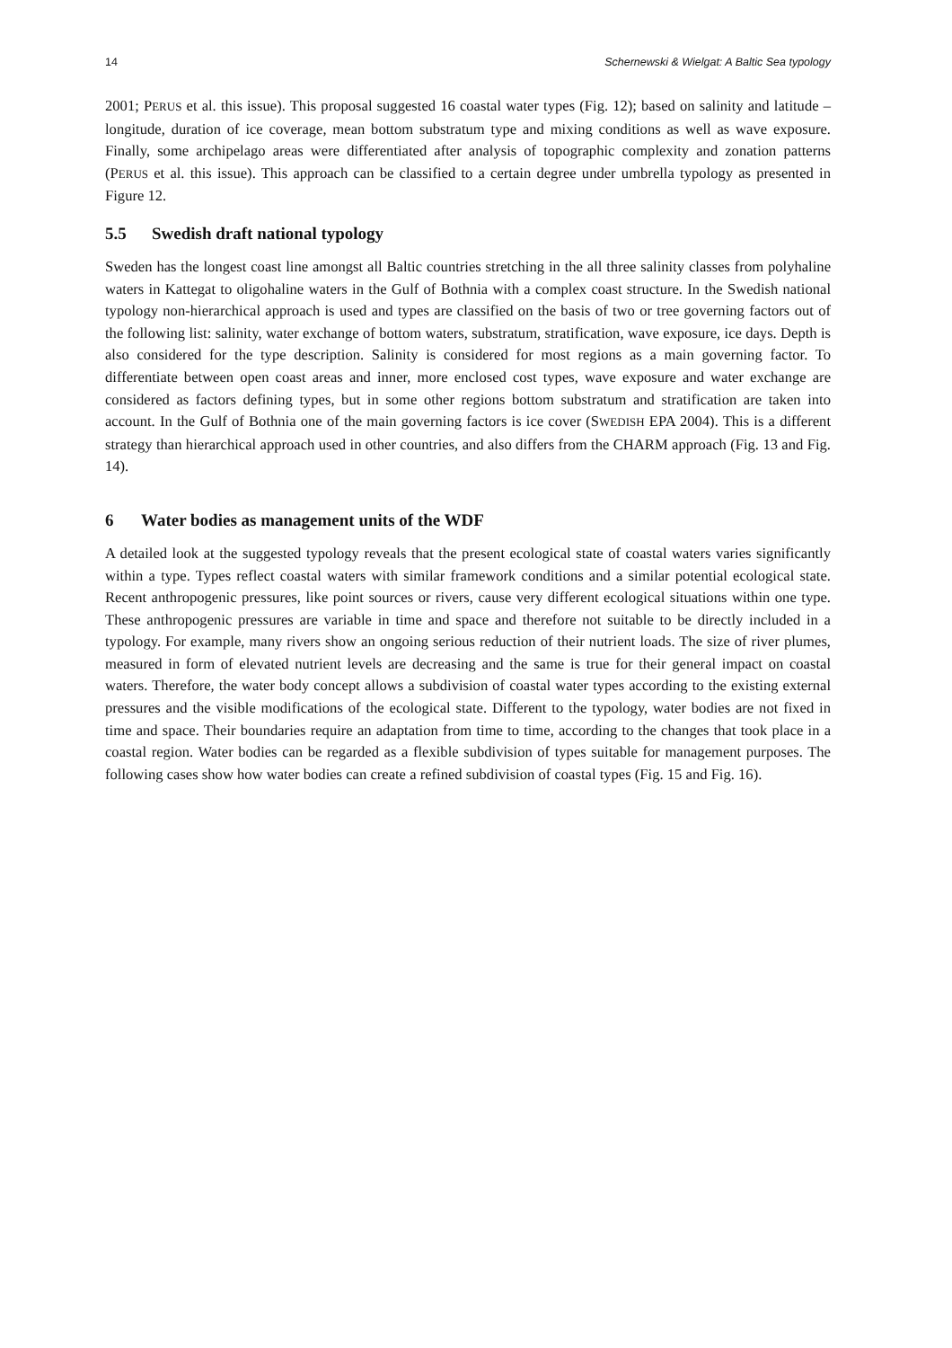14 Schernewski & Wielgat: A Baltic Sea typology
2001; PERUS et al. this issue). This proposal suggested 16 coastal water types (Fig. 12); based on salinity and latitude – longitude, duration of ice coverage, mean bottom substratum type and mixing conditions as well as wave exposure. Finally, some archipelago areas were differentiated after analysis of topographic complexity and zonation patterns (PERUS et al. this issue). This approach can be classified to a certain degree under umbrella typology as presented in Figure 12.
5.5 Swedish draft national typology
Sweden has the longest coast line amongst all Baltic countries stretching in the all three salinity classes from polyhaline waters in Kattegat to oligohaline waters in the Gulf of Bothnia with a complex coast structure. In the Swedish national typology non-hierarchical approach is used and types are classified on the basis of two or tree governing factors out of the following list: salinity, water exchange of bottom waters, substratum, stratification, wave exposure, ice days. Depth is also considered for the type description. Salinity is considered for most regions as a main governing factor. To differentiate between open coast areas and inner, more enclosed cost types, wave exposure and water exchange are considered as factors defining types, but in some other regions bottom substratum and stratification are taken into account. In the Gulf of Bothnia one of the main governing factors is ice cover (SWEDISH EPA 2004). This is a different strategy than hierarchical approach used in other countries, and also differs from the CHARM approach (Fig. 13 and Fig. 14).
6 Water bodies as management units of the WDF
A detailed look at the suggested typology reveals that the present ecological state of coastal waters varies significantly within a type. Types reflect coastal waters with similar framework conditions and a similar potential ecological state. Recent anthropogenic pressures, like point sources or rivers, cause very different ecological situations within one type. These anthropogenic pressures are variable in time and space and therefore not suitable to be directly included in a typology. For example, many rivers show an ongoing serious reduction of their nutrient loads. The size of river plumes, measured in form of elevated nutrient levels are decreasing and the same is true for their general impact on coastal waters. Therefore, the water body concept allows a subdivision of coastal water types according to the existing external pressures and the visible modifications of the ecological state. Different to the typology, water bodies are not fixed in time and space. Their boundaries require an adaptation from time to time, according to the changes that took place in a coastal region. Water bodies can be regarded as a flexible subdivision of types suitable for management purposes. The following cases show how water bodies can create a refined subdivision of coastal types (Fig. 15 and Fig. 16).